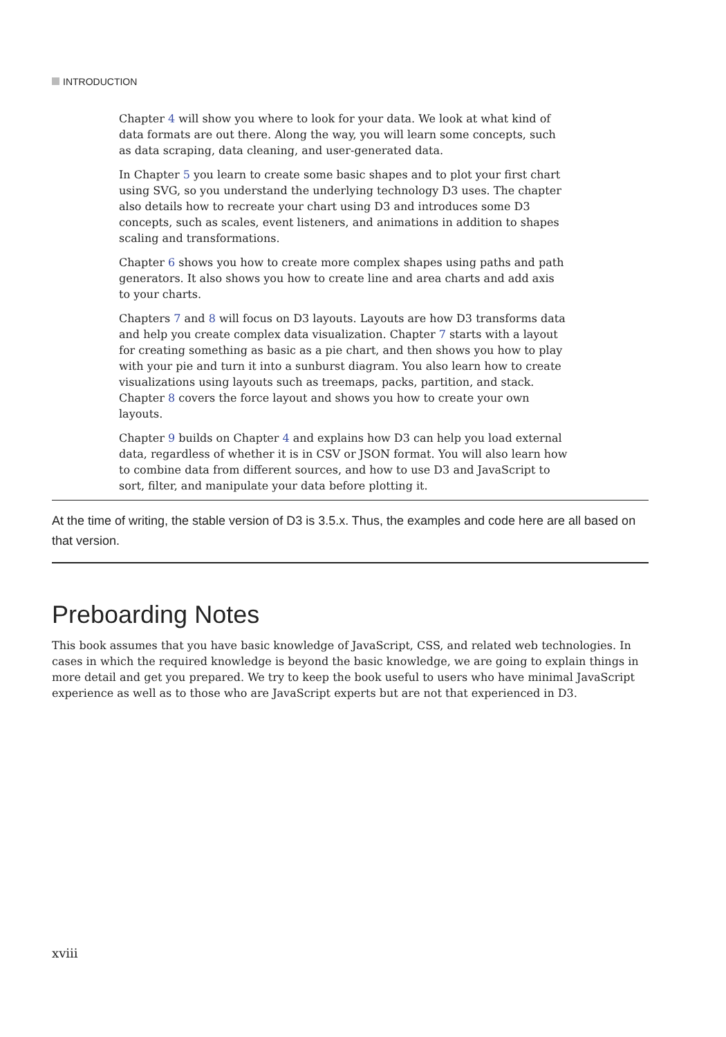INTRODUCTION
Chapter 4 will show you where to look for your data. We look at what kind of data formats are out there. Along the way, you will learn some concepts, such as data scraping, data cleaning, and user-generated data.
In Chapter 5 you learn to create some basic shapes and to plot your first chart using SVG, so you understand the underlying technology D3 uses. The chapter also details how to recreate your chart using D3 and introduces some D3 concepts, such as scales, event listeners, and animations in addition to shapes scaling and transformations.
Chapter 6 shows you how to create more complex shapes using paths and path generators. It also shows you how to create line and area charts and add axis to your charts.
Chapters 7 and 8 will focus on D3 layouts. Layouts are how D3 transforms data and help you create complex data visualization. Chapter 7 starts with a layout for creating something as basic as a pie chart, and then shows you how to play with your pie and turn it into a sunburst diagram. You also learn how to create visualizations using layouts such as treemaps, packs, partition, and stack. Chapter 8 covers the force layout and shows you how to create your own layouts.
Chapter 9 builds on Chapter 4 and explains how D3 can help you load external data, regardless of whether it is in CSV or JSON format. You will also learn how to combine data from different sources, and how to use D3 and JavaScript to sort, filter, and manipulate your data before plotting it.
At the time of writing, the stable version of D3 is 3.5.x. Thus, the examples and code here are all based on that version.
Preboarding Notes
This book assumes that you have basic knowledge of JavaScript, CSS, and related web technologies. In cases in which the required knowledge is beyond the basic knowledge, we are going to explain things in more detail and get you prepared. We try to keep the book useful to users who have minimal JavaScript experience as well as to those who are JavaScript experts but are not that experienced in D3.
xviii